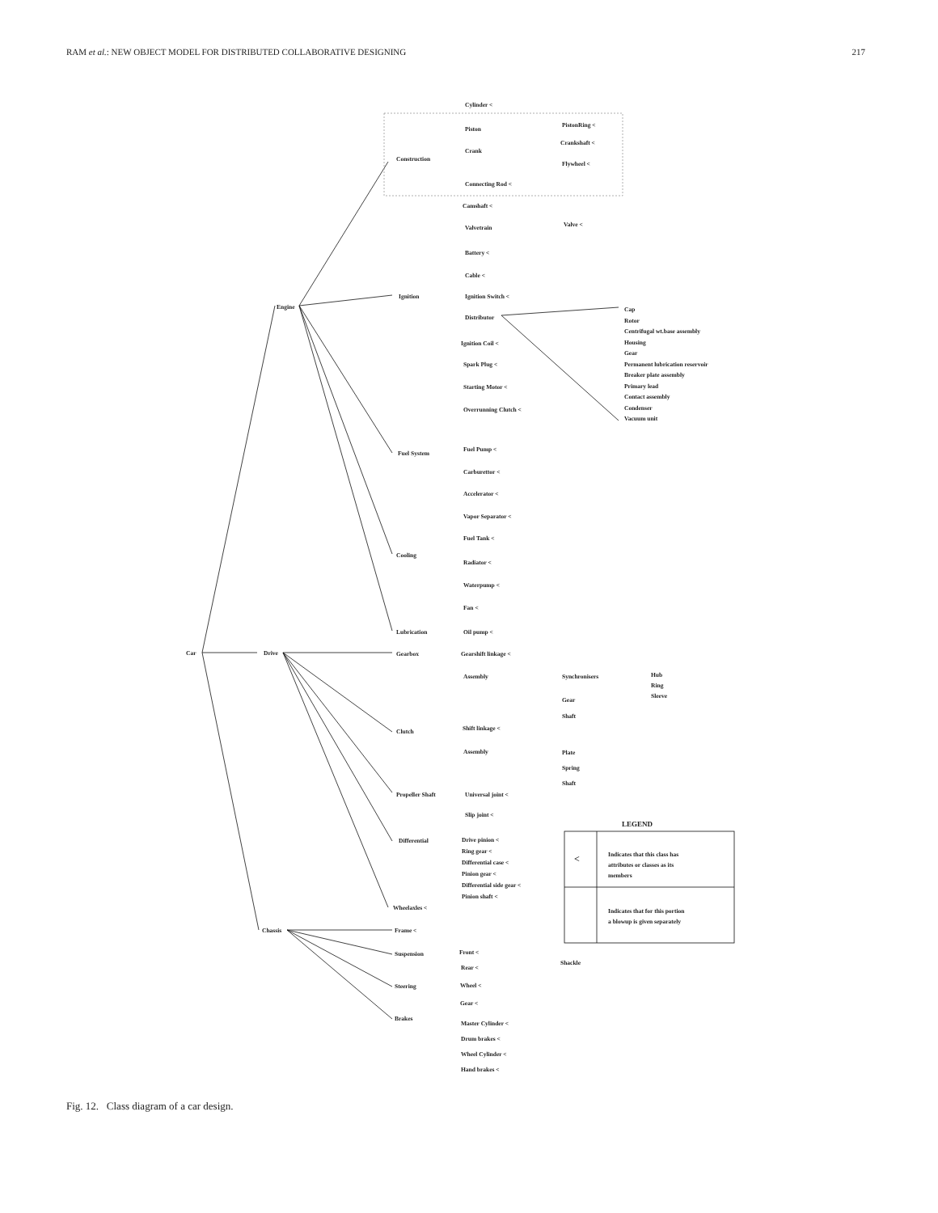RAM et al.: NEW OBJECT MODEL FOR DISTRIBUTED COLLABORATIVE DESIGNING 217
Car
Engine
Drive
Chassis
Construction
Cylinder <
Piston
PistonRing <
Crank
Crankshaft <
Flywheel <
Connecting Rod <
Camshaft <
Valvetrain Valve <
Battery <
Cable <
Ignition Ignition Switch <
Distributor
Ignition Coil <
Spark Plug <
Starting Motor <
Overrunning Clutch <
Cap
Rotor
Centrifugal wt.base assembly
Housing
Gear
Permanent lubrication reservoir
Breaker plate assembly
Primary lead
Contact assembly
Condenser
Vacuum unit
Fuel System
Fuel Pump <
Carburettor <
Accelerator <
Vapor Separator <
Fuel Tank <
Cooling
Radiator <
Waterpump <
Fan <
Lubrication Oil pump <
Gearbox Gearshift linkage <
Assembly Synchronisers
Hub
Ring
Sleeve
Gear
Shaft
Clutch Shift linkage <
Assembly
Plate
Spring
Shaft
Propeller Shaft Universal joint <
Slip joint <
Differential
Drive pinion <
Ring gear <
Differential case <
Pinion gear <
Differential side gear <
Pinion shaft <
Wheelaxles <
LEGEND
<
Indicates that this class has
attributes or classes as its
members
Indicates that for this portion
a blowup is given separately
Frame <
Suspension Front <
Rear <
Shackle
Steering Wheel <
Gear <
Brakes
Master Cylinder <
Drum brakes <
Wheel Cylinder <
Hand brakes <
Fig. 12. Class diagram of a car design.